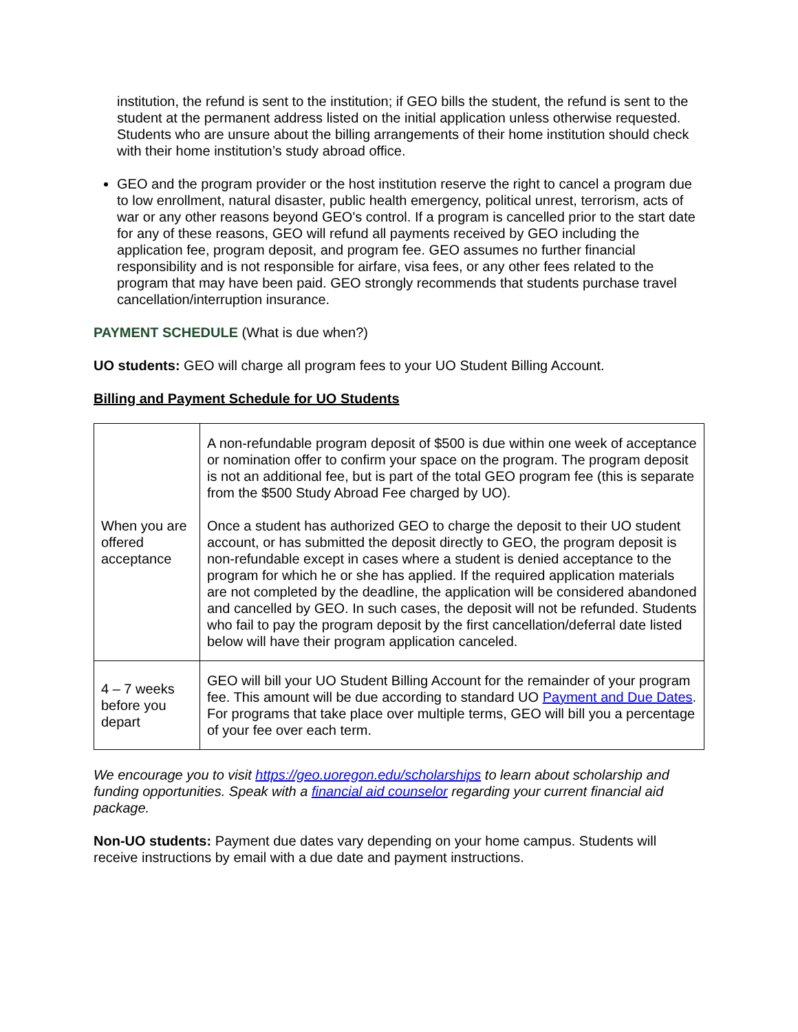institution, the refund is sent to the institution; if GEO bills the student, the refund is sent to the student at the permanent address listed on the initial application unless otherwise requested. Students who are unsure about the billing arrangements of their home institution should check with their home institution’s study abroad office.
GEO and the program provider or the host institution reserve the right to cancel a program due to low enrollment, natural disaster, public health emergency, political unrest, terrorism, acts of war or any other reasons beyond GEO's control. If a program is cancelled prior to the start date for any of these reasons, GEO will refund all payments received by GEO including the application fee, program deposit, and program fee. GEO assumes no further financial responsibility and is not responsible for airfare, visa fees, or any other fees related to the program that may have been paid. GEO strongly recommends that students purchase travel cancellation/interruption insurance.
PAYMENT SCHEDULE (What is due when?)
UO students: GEO will charge all program fees to your UO Student Billing Account.
Billing and Payment Schedule for UO Students
| When you are offered acceptance | A non-refundable program deposit of $500 is due within one week of acceptance or nomination offer to confirm your space on the program. The program deposit is not an additional fee, but is part of the total GEO program fee (this is separate from the $500 Study Abroad Fee charged by UO). Once a student has authorized GEO to charge the deposit to their UO student account, or has submitted the deposit directly to GEO, the program deposit is non-refundable except in cases where a student is denied acceptance to the program for which he or she has applied. If the required application materials are not completed by the deadline, the application will be considered abandoned and cancelled by GEO. In such cases, the deposit will not be refunded. Students who fail to pay the program deposit by the first cancellation/deferral date listed below will have their program application canceled. |
| 4 – 7 weeks before you depart | GEO will bill your UO Student Billing Account for the remainder of your program fee. This amount will be due according to standard UO Payment and Due Dates . For programs that take place over multiple terms, GEO will bill you a percentage of your fee over each term. |
We encourage you to visit https://geo.uoregon.edu/scholarships to learn about scholarship and funding opportunities. Speak with a financial aid counselor regarding your current financial aid package.
Non-UO students: Payment due dates vary depending on your home campus. Students will receive instructions by email with a due date and payment instructions.